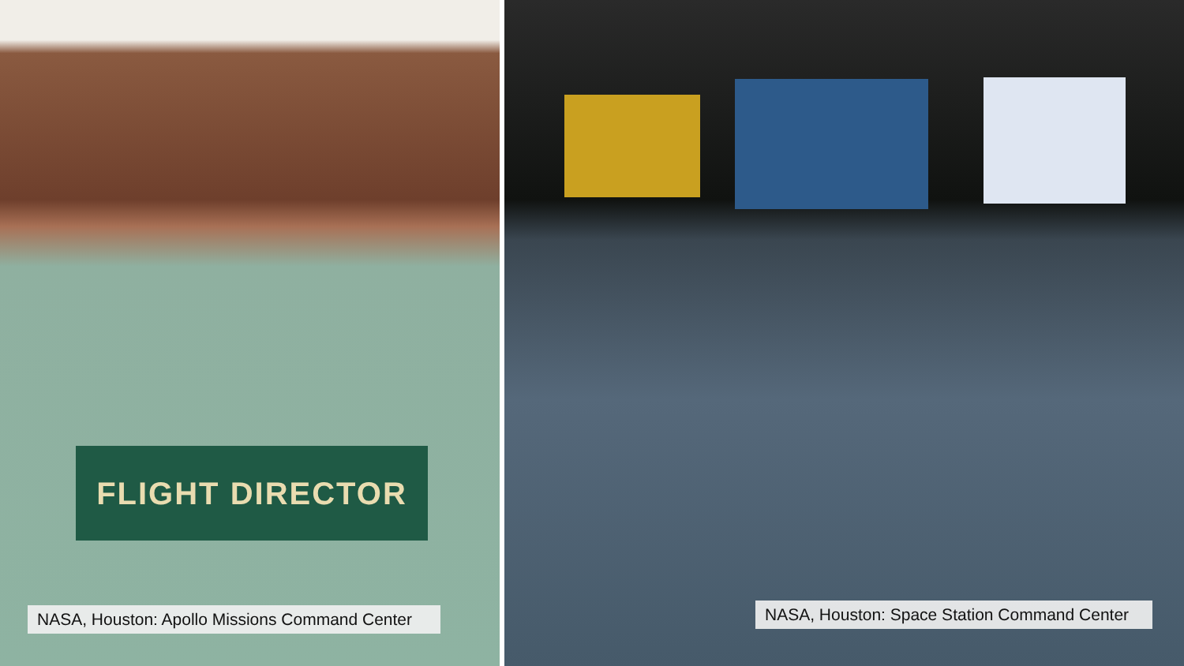FLIGHT DIRECTOR
NASA, Houston: Apollo Missions Command Center
NASA, Houston: Space Station Command Center